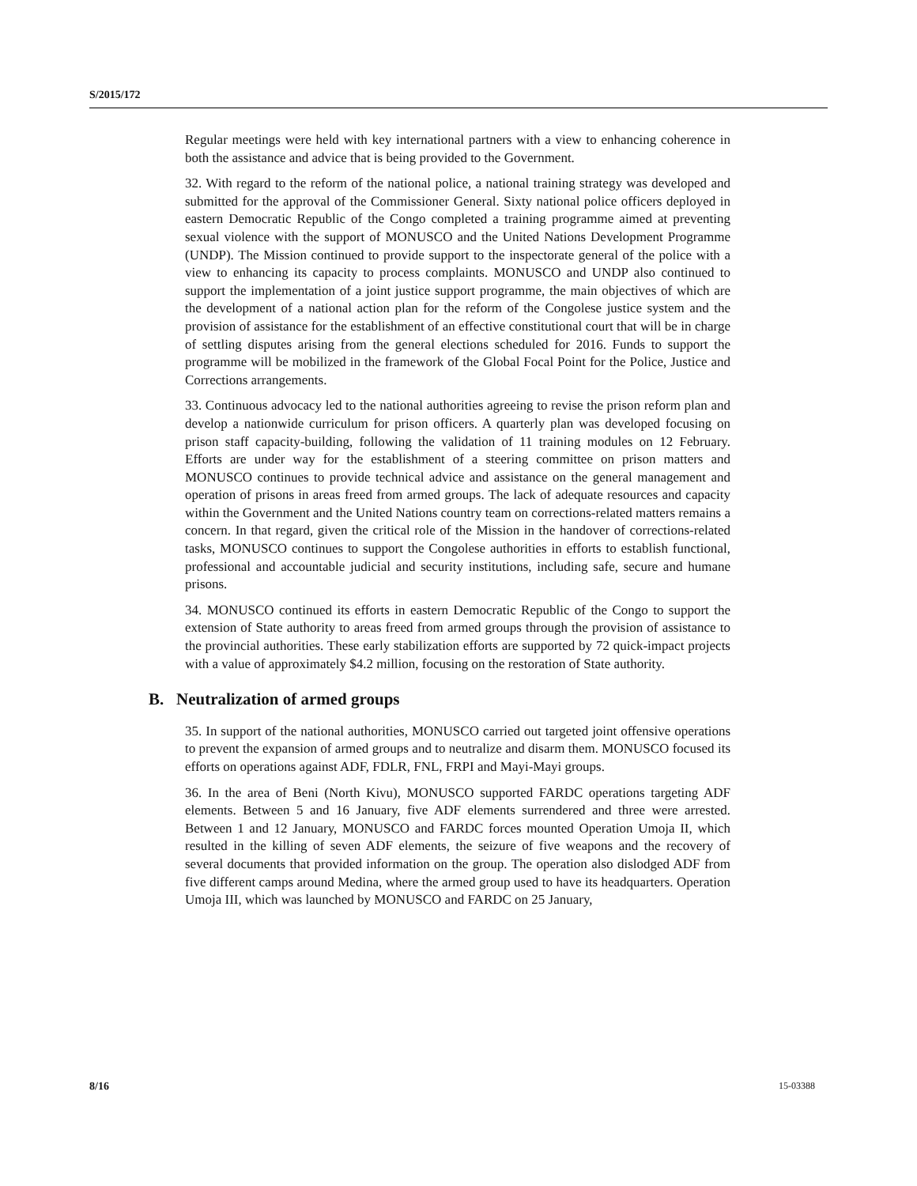S/2015/172
Regular meetings were held with key international partners with a view to enhancing coherence in both the assistance and advice that is being provided to the Government.
32. With regard to the reform of the national police, a national training strategy was developed and submitted for the approval of the Commissioner General. Sixty national police officers deployed in eastern Democratic Republic of the Congo completed a training programme aimed at preventing sexual violence with the support of MONUSCO and the United Nations Development Programme (UNDP). The Mission continued to provide support to the inspectorate general of the police with a view to enhancing its capacity to process complaints. MONUSCO and UNDP also continued to support the implementation of a joint justice support programme, the main objectives of which are the development of a national action plan for the reform of the Congolese justice system and the provision of assistance for the establishment of an effective constitutional court that will be in charge of settling disputes arising from the general elections scheduled for 2016. Funds to support the programme will be mobilized in the framework of the Global Focal Point for the Police, Justice and Corrections arrangements.
33. Continuous advocacy led to the national authorities agreeing to revise the prison reform plan and develop a nationwide curriculum for prison officers. A quarterly plan was developed focusing on prison staff capacity-building, following the validation of 11 training modules on 12 February. Efforts are under way for the establishment of a steering committee on prison matters and MONUSCO continues to provide technical advice and assistance on the general management and operation of prisons in areas freed from armed groups. The lack of adequate resources and capacity within the Government and the United Nations country team on corrections-related matters remains a concern. In that regard, given the critical role of the Mission in the handover of corrections-related tasks, MONUSCO continues to support the Congolese authorities in efforts to establish functional, professional and accountable judicial and security institutions, including safe, secure and humane prisons.
34. MONUSCO continued its efforts in eastern Democratic Republic of the Congo to support the extension of State authority to areas freed from armed groups through the provision of assistance to the provincial authorities. These early stabilization efforts are supported by 72 quick-impact projects with a value of approximately $4.2 million, focusing on the restoration of State authority.
B. Neutralization of armed groups
35. In support of the national authorities, MONUSCO carried out targeted joint offensive operations to prevent the expansion of armed groups and to neutralize and disarm them. MONUSCO focused its efforts on operations against ADF, FDLR, FNL, FRPI and Mayi-Mayi groups.
36. In the area of Beni (North Kivu), MONUSCO supported FARDC operations targeting ADF elements. Between 5 and 16 January, five ADF elements surrendered and three were arrested. Between 1 and 12 January, MONUSCO and FARDC forces mounted Operation Umoja II, which resulted in the killing of seven ADF elements, the seizure of five weapons and the recovery of several documents that provided information on the group. The operation also dislodged ADF from five different camps around Medina, where the armed group used to have its headquarters. Operation Umoja III, which was launched by MONUSCO and FARDC on 25 January,
8/16 15-03388